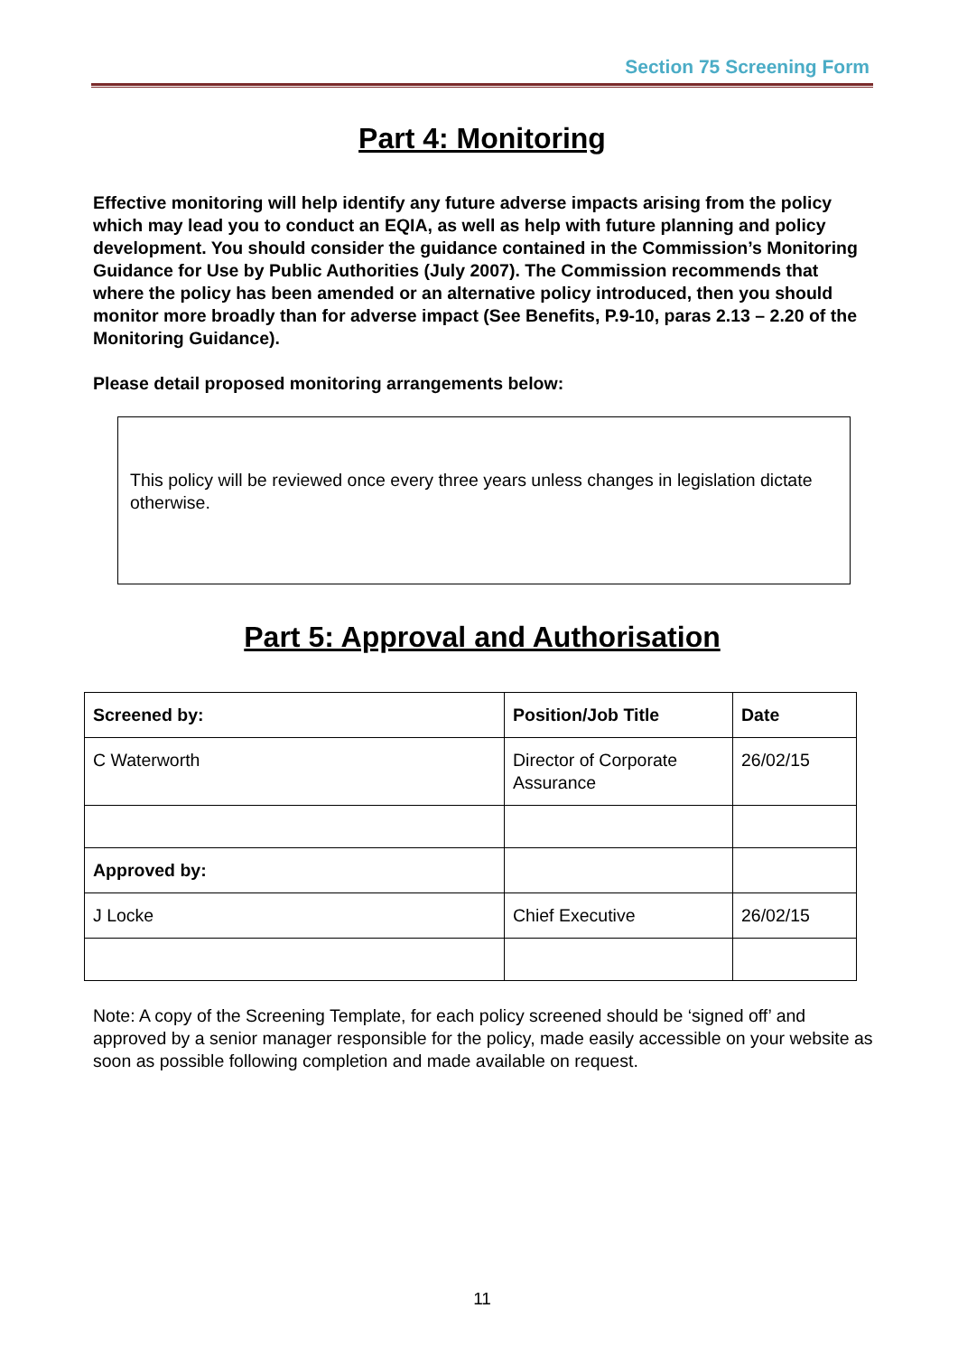Section 75 Screening Form
Part 4: Monitoring
Effective monitoring will help identify any future adverse impacts arising from the policy which may lead you to conduct an EQIA, as well as help with future planning and policy development. You should consider the guidance contained in the Commission’s Monitoring Guidance for Use by Public Authorities (July 2007). The Commission recommends that where the policy has been amended or an alternative policy introduced, then you should monitor more broadly than for adverse impact (See Benefits, P.9-10, paras 2.13 – 2.20 of the Monitoring Guidance).
Please detail proposed monitoring arrangements below:
This policy will be reviewed once every three years unless changes in legislation dictate otherwise.
Part 5: Approval and Authorisation
| Screened by: | Position/Job Title | Date |
| --- | --- | --- |
| C Waterworth | Director of Corporate Assurance | 26/02/15 |
| Approved by: | | |
| J Locke | Chief Executive | 26/02/15 |
Note: A copy of the Screening Template, for each policy screened should be ‘signed off’ and approved by a senior manager responsible for the policy, made easily accessible on your website as soon as possible following completion and made available on request.
11